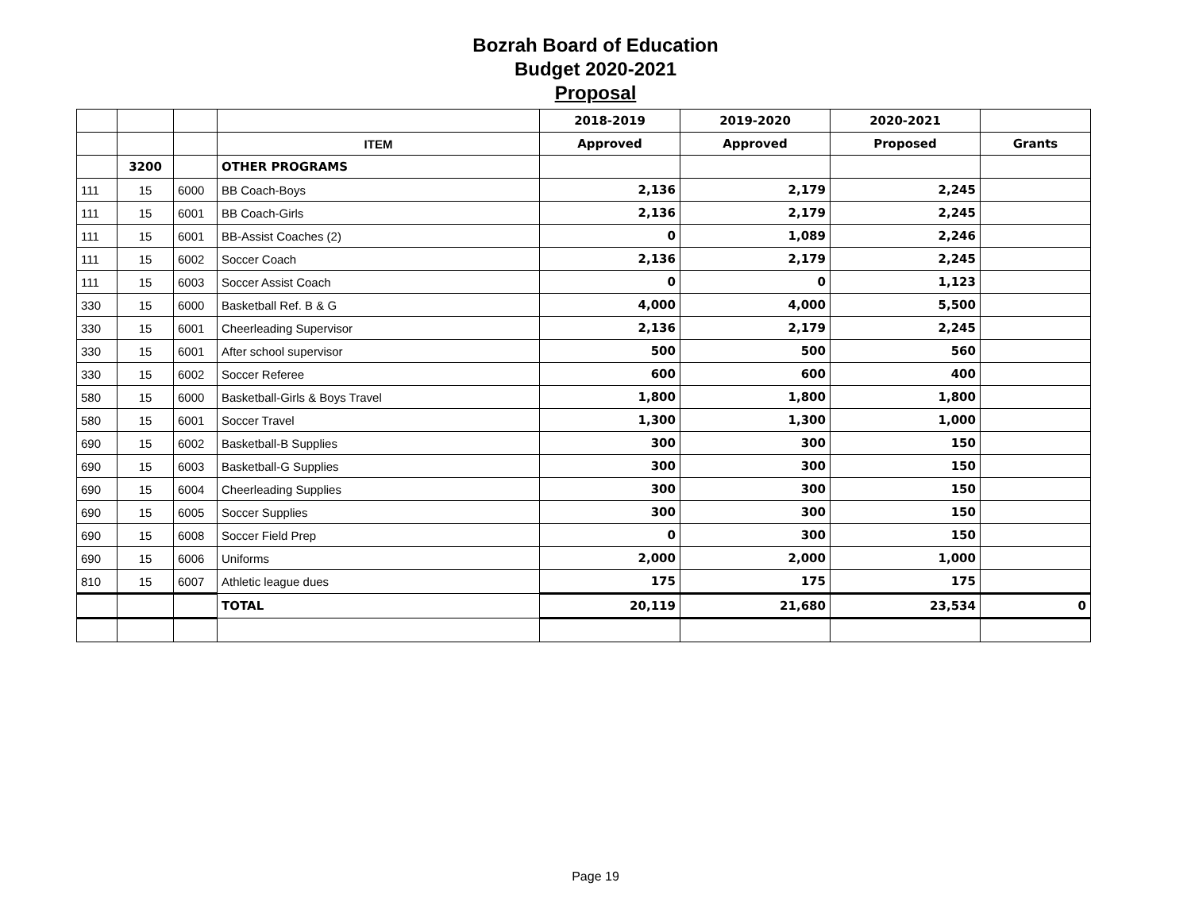Bozrah Board of Education
Budget 2020-2021
Proposal
| | | | | 2018-2019 | 2019-2020 | 2020-2021 | |
| | | | ITEM | Approved | Approved | Proposed | Grants |
| | 3200 | | OTHER PROGRAMS | | | | |
| 111 | 15 | 6000 | BB Coach-Boys | 2,136 | 2,179 | 2,245 | |
| 111 | 15 | 6001 | BB Coach-Girls | 2,136 | 2,179 | 2,245 | |
| 111 | 15 | 6001 | BB-Assist Coaches (2) | 0 | 1,089 | 2,246 | |
| 111 | 15 | 6002 | Soccer Coach | 2,136 | 2,179 | 2,245 | |
| 111 | 15 | 6003 | Soccer Assist Coach | 0 | 0 | 1,123 | |
| 330 | 15 | 6000 | Basketball Ref. B & G | 4,000 | 4,000 | 5,500 | |
| 330 | 15 | 6001 | Cheerleading Supervisor | 2,136 | 2,179 | 2,245 | |
| 330 | 15 | 6001 | After school supervisor | 500 | 500 | 560 | |
| 330 | 15 | 6002 | Soccer Referee | 600 | 600 | 400 | |
| 580 | 15 | 6000 | Basketball-Girls & Boys Travel | 1,800 | 1,800 | 1,800 | |
| 580 | 15 | 6001 | Soccer Travel | 1,300 | 1,300 | 1,000 | |
| 690 | 15 | 6002 | Basketball-B Supplies | 300 | 300 | 150 | |
| 690 | 15 | 6003 | Basketball-G Supplies | 300 | 300 | 150 | |
| 690 | 15 | 6004 | Cheerleading Supplies | 300 | 300 | 150 | |
| 690 | 15 | 6005 | Soccer Supplies | 300 | 300 | 150 | |
| 690 | 15 | 6008 | Soccer Field Prep | 0 | 300 | 150 | |
| 690 | 15 | 6006 | Uniforms | 2,000 | 2,000 | 1,000 | |
| 810 | 15 | 6007 | Athletic league dues | 175 | 175 | 175 | |
| | | | TOTAL | 20,119 | 21,680 | 23,534 | 0 |
Page 19